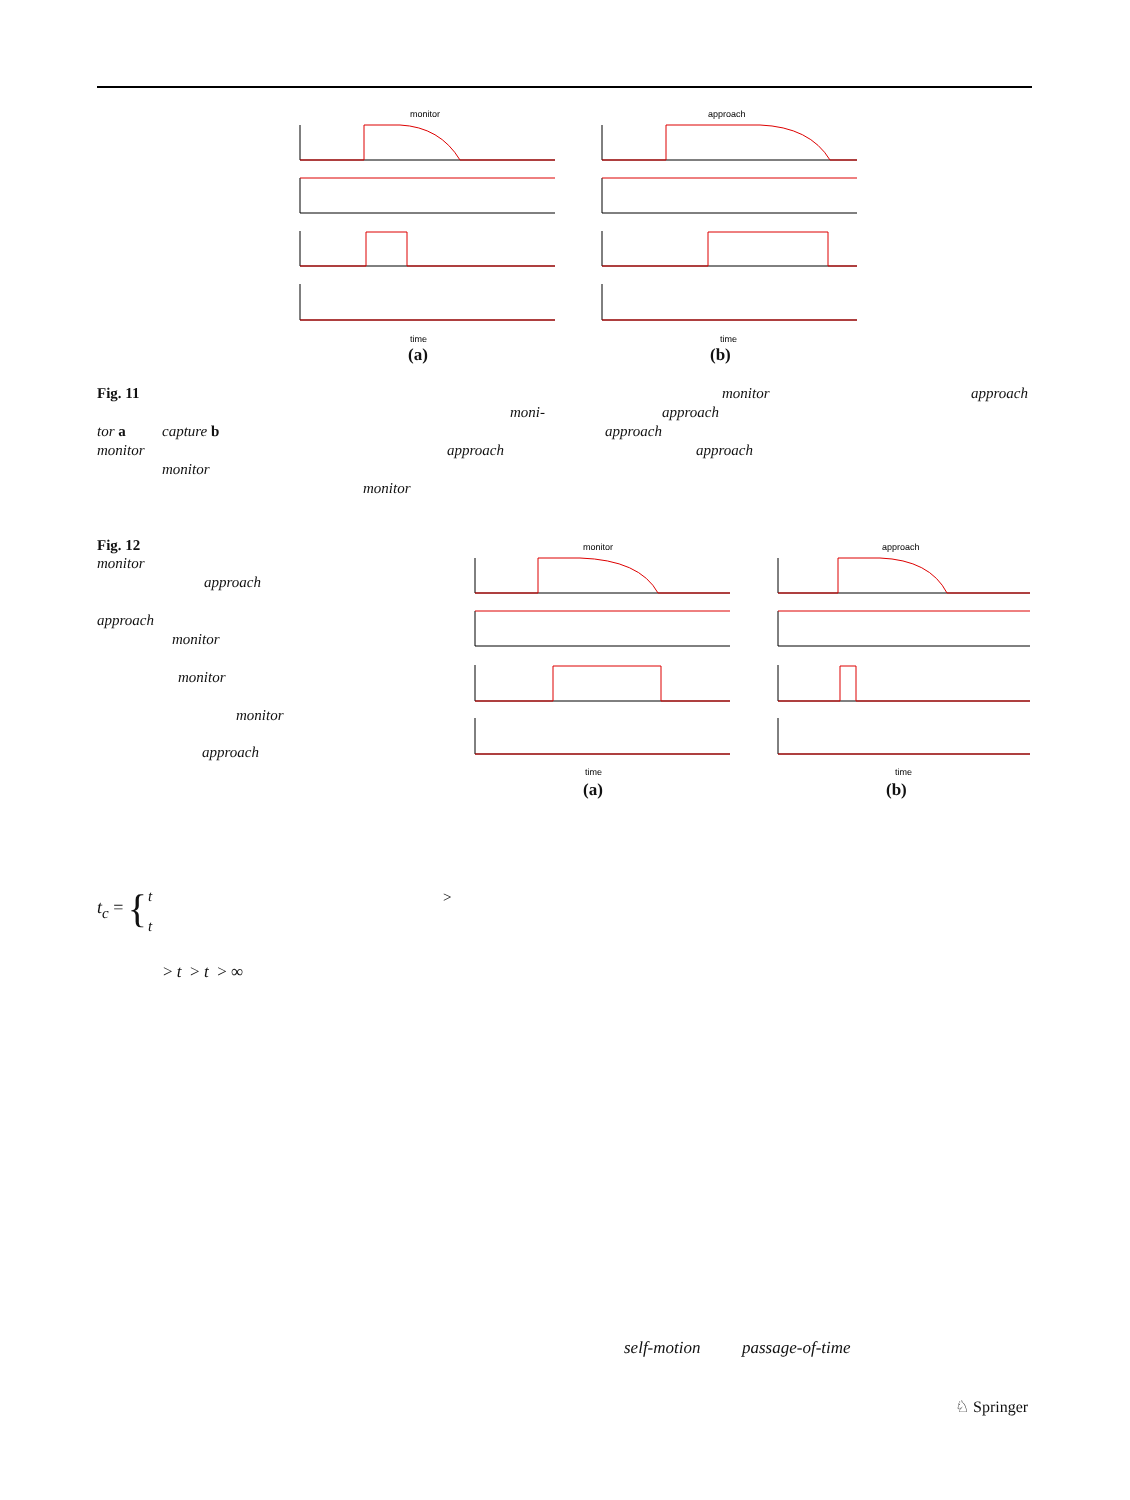monitor
approach
time
time
(a) (b)
Fig. 11 monitor approach
moni- approach
tor a capture b approach
monitor approach approach
monitor
monitor
Fig. 12
monitor
approach
approach
monitor
monitor
monitor
approach
monitor
approach
time
time
(a) (b)
t<sub>c</sub> = { t
t
>
> t > t > ∞
self-motion passage-of-time
♘ Springer